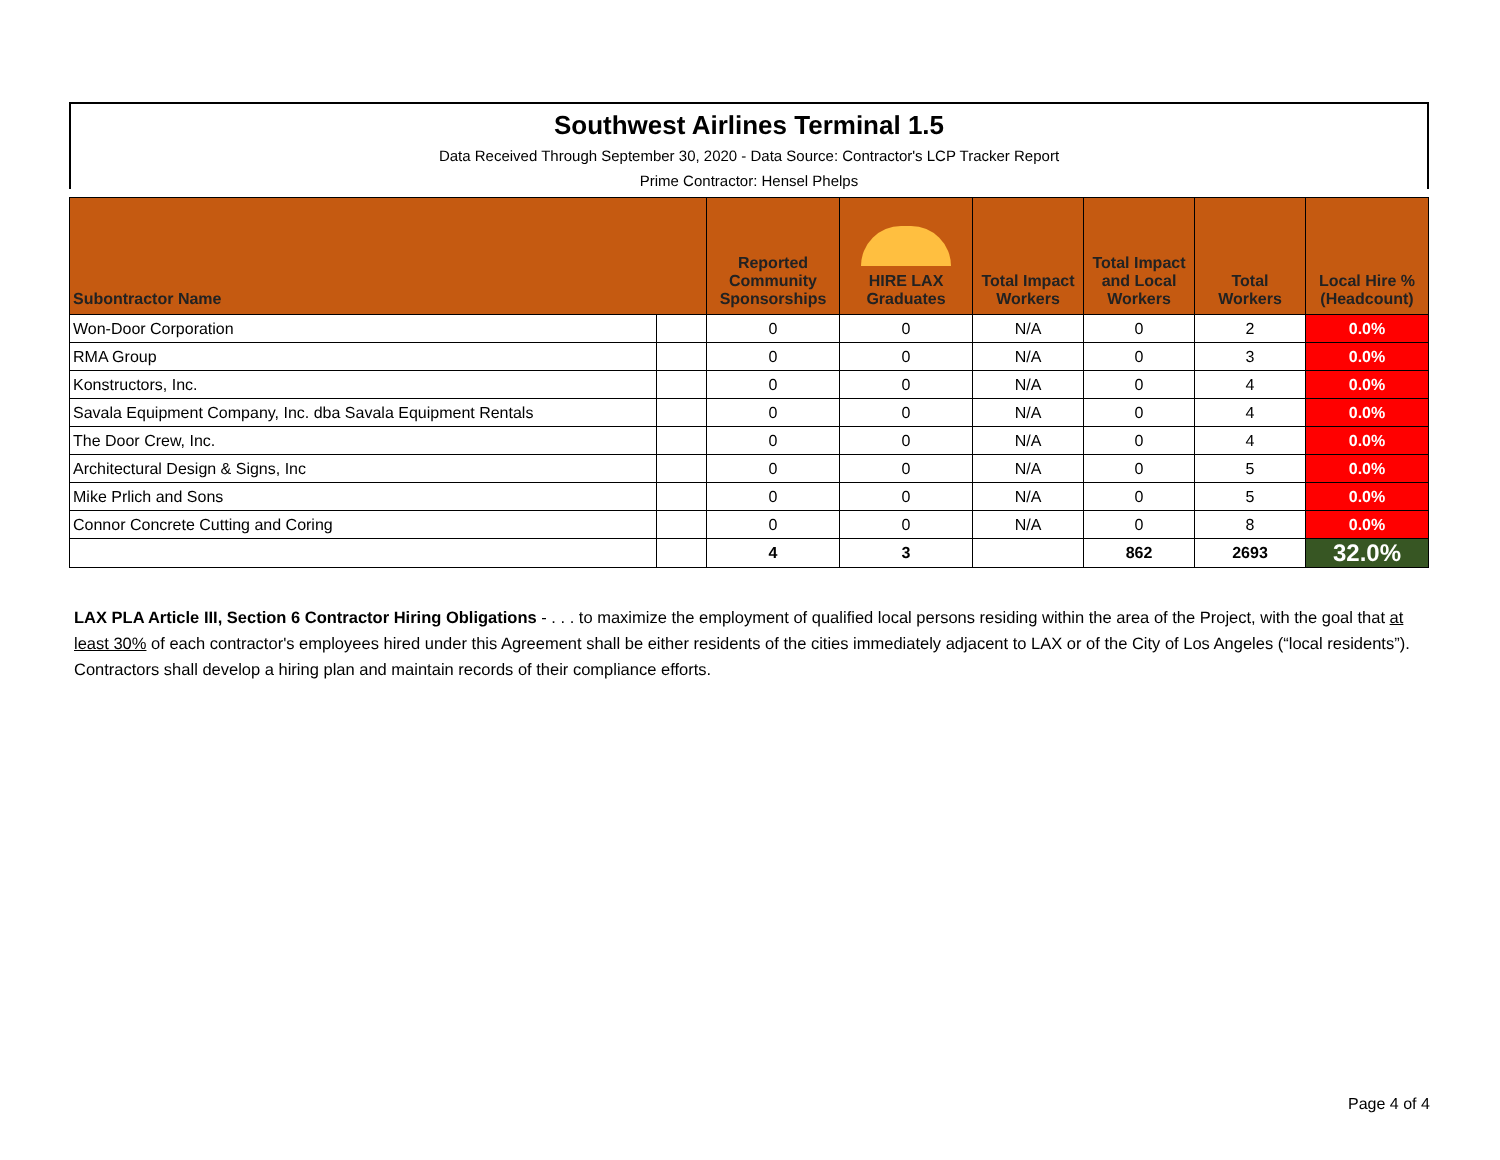Southwest Airlines Terminal 1.5
Data Received Through September 30, 2020 - Data Source: Contractor's LCP Tracker Report
Prime Contractor: Hensel Phelps
| Subontractor Name | | Reported Community Sponsorships | HIRE LAX Graduates | Total Impact Workers | Total Impact and Local Workers | Total Workers | Local Hire % (Headcount) |
| --- | --- | --- | --- | --- | --- | --- | --- |
| Won-Door Corporation | | 0 | 0 | N/A | 0 | 2 | 0.0% |
| RMA Group | | 0 | 0 | N/A | 0 | 3 | 0.0% |
| Konstructors, Inc. | | 0 | 0 | N/A | 0 | 4 | 0.0% |
| Savala Equipment Company, Inc. dba Savala Equipment Rentals | | 0 | 0 | N/A | 0 | 4 | 0.0% |
| The Door Crew, Inc. | | 0 | 0 | N/A | 0 | 4 | 0.0% |
| Architectural Design & Signs, Inc | | 0 | 0 | N/A | 0 | 5 | 0.0% |
| Mike Prlich and Sons | | 0 | 0 | N/A | 0 | 5 | 0.0% |
| Connor Concrete Cutting and Coring | | 0 | 0 | N/A | 0 | 8 | 0.0% |
| | | 4 | 3 | | 862 | 2693 | 32.0% |
LAX PLA Article III, Section 6 Contractor Hiring Obligations - . . . to maximize the employment of qualified local persons residing within the area of the Project, with the goal that at least 30% of each contractor's employees hired under this Agreement shall be either residents of the cities immediately adjacent to LAX or of the City of Los Angeles (“local residents”). Contractors shall develop a hiring plan and maintain records of their compliance efforts.
Page 4 of 4